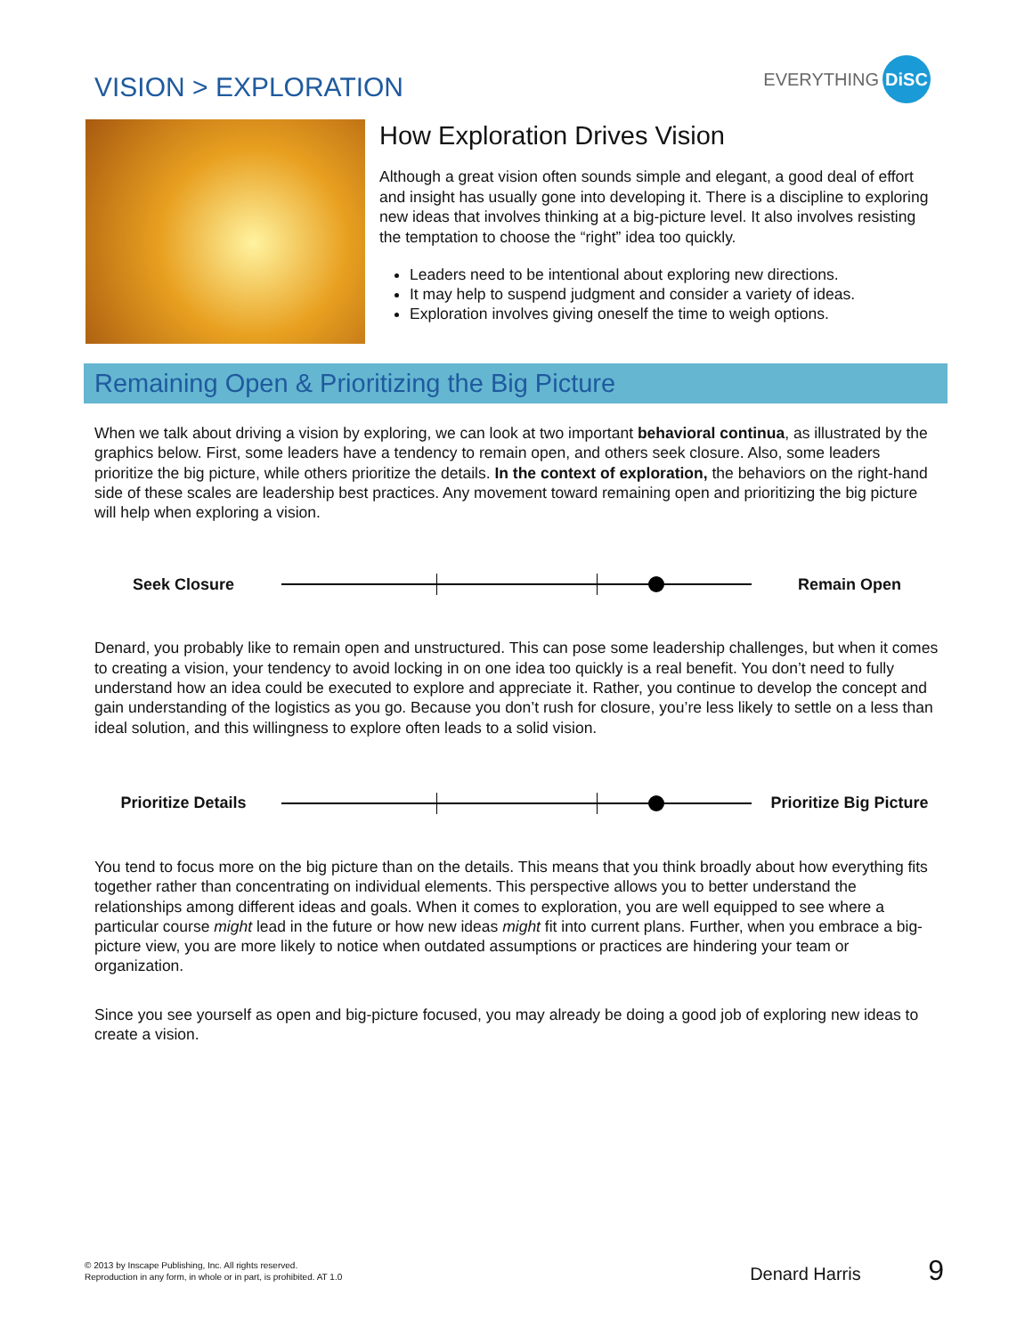VISION > EXPLORATION
EVERYTHING DiSC
How Exploration Drives Vision
Although a great vision often sounds simple and elegant, a good deal of effort and insight has usually gone into developing it. There is a discipline to exploring new ideas that involves thinking at a big-picture level. It also involves resisting the temptation to choose the “right” idea too quickly.
Leaders need to be intentional about exploring new directions.
It may help to suspend judgment and consider a variety of ideas.
Exploration involves giving oneself the time to weigh options.
Remaining Open & Prioritizing the Big Picture
When we talk about driving a vision by exploring, we can look at two important behavioral continua, as illustrated by the graphics below. First, some leaders have a tendency to remain open, and others seek closure. Also, some leaders prioritize the big picture, while others prioritize the details. In the context of exploration, the behaviors on the right-hand side of these scales are leadership best practices. Any movement toward remaining open and prioritizing the big picture will help when exploring a vision.
Seek Closure Remain Open
Denard, you probably like to remain open and unstructured. This can pose some leadership challenges, but when it comes to creating a vision, your tendency to avoid locking in on one idea too quickly is a real benefit. You don’t need to fully understand how an idea could be executed to explore and appreciate it. Rather, you continue to develop the concept and gain understanding of the logistics as you go. Because you don’t rush for closure, you’re less likely to settle on a less than ideal solution, and this willingness to explore often leads to a solid vision.
Prioritize Details
Prioritize Big Picture
You tend to focus more on the big picture than on the details. This means that you think broadly about how everything fits together rather than concentrating on individual elements. This perspective allows you to better understand the relationships among different ideas and goals. When it comes to exploration, you are well equipped to see where a particular course might lead in the future or how new ideas might fit into current plans. Further, when you embrace a big-picture view, you are more likely to notice when outdated assumptions or practices are hindering your team or organization.
Since you see yourself as open and big-picture focused, you may already be doing a good job of exploring new ideas to create a vision.
© 2013 by Inscape Publishing, Inc. All rights reserved.
Reproduction in any form, in whole or in part, is prohibited. AT 1.0 Denard Harris 9